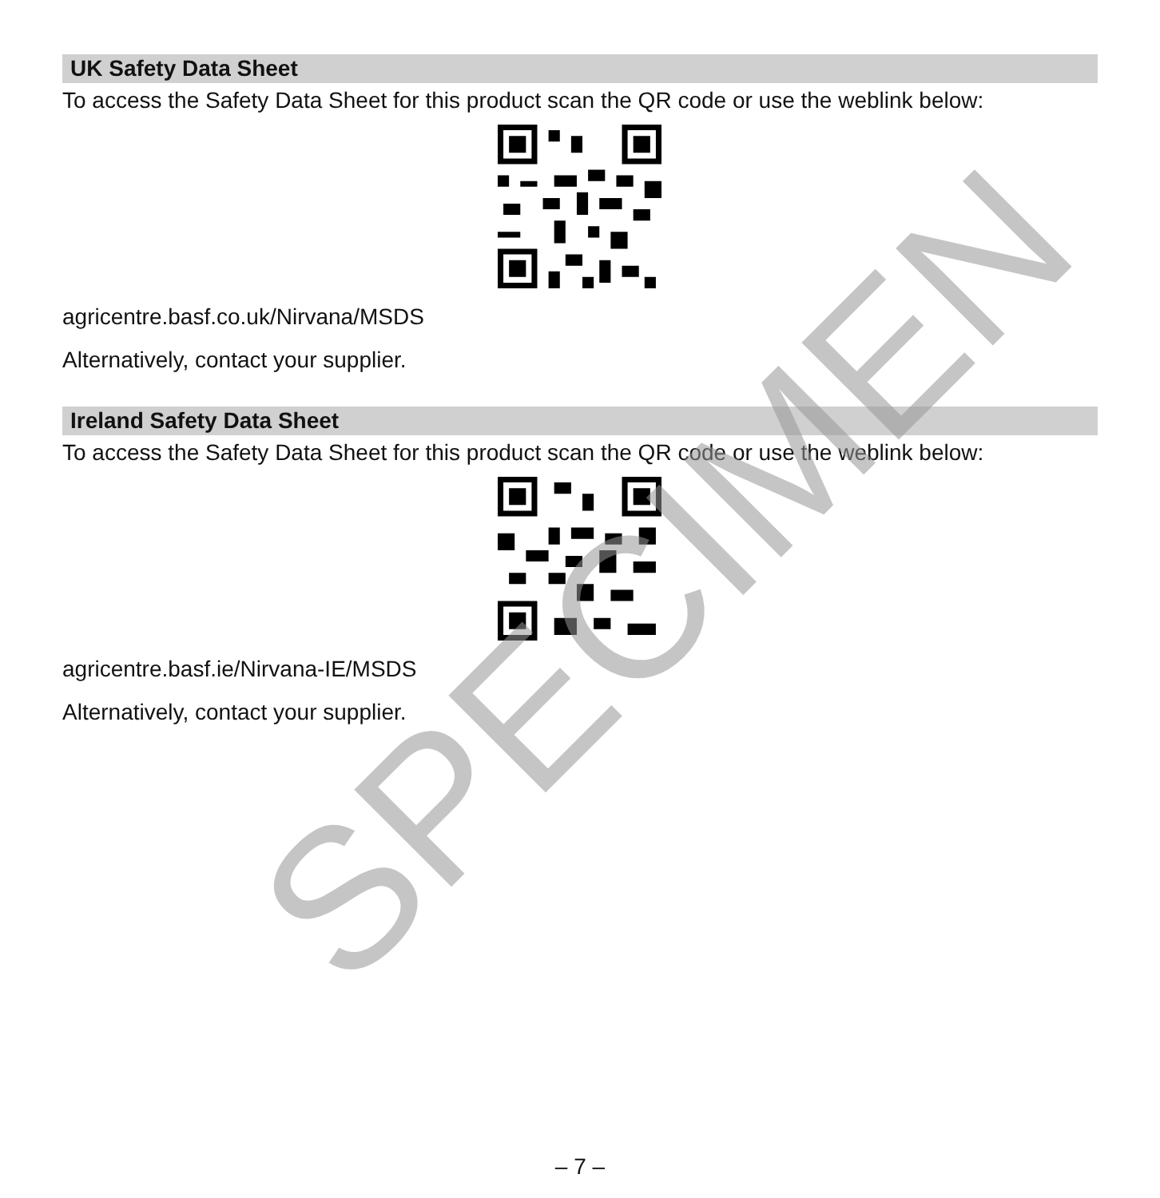UK Safety Data Sheet
To access the Safety Data Sheet for this product scan the QR code or use the weblink below:
agricentre.basf.co.uk/Nirvana/MSDS
Alternatively, contact your supplier.
Ireland Safety Data Sheet
To access the Safety Data Sheet for this product scan the QR code or use the weblink below:
agricentre.basf.ie/Nirvana-IE/MSDS
Alternatively, contact your supplier.
– 7 –
SPECIMEN